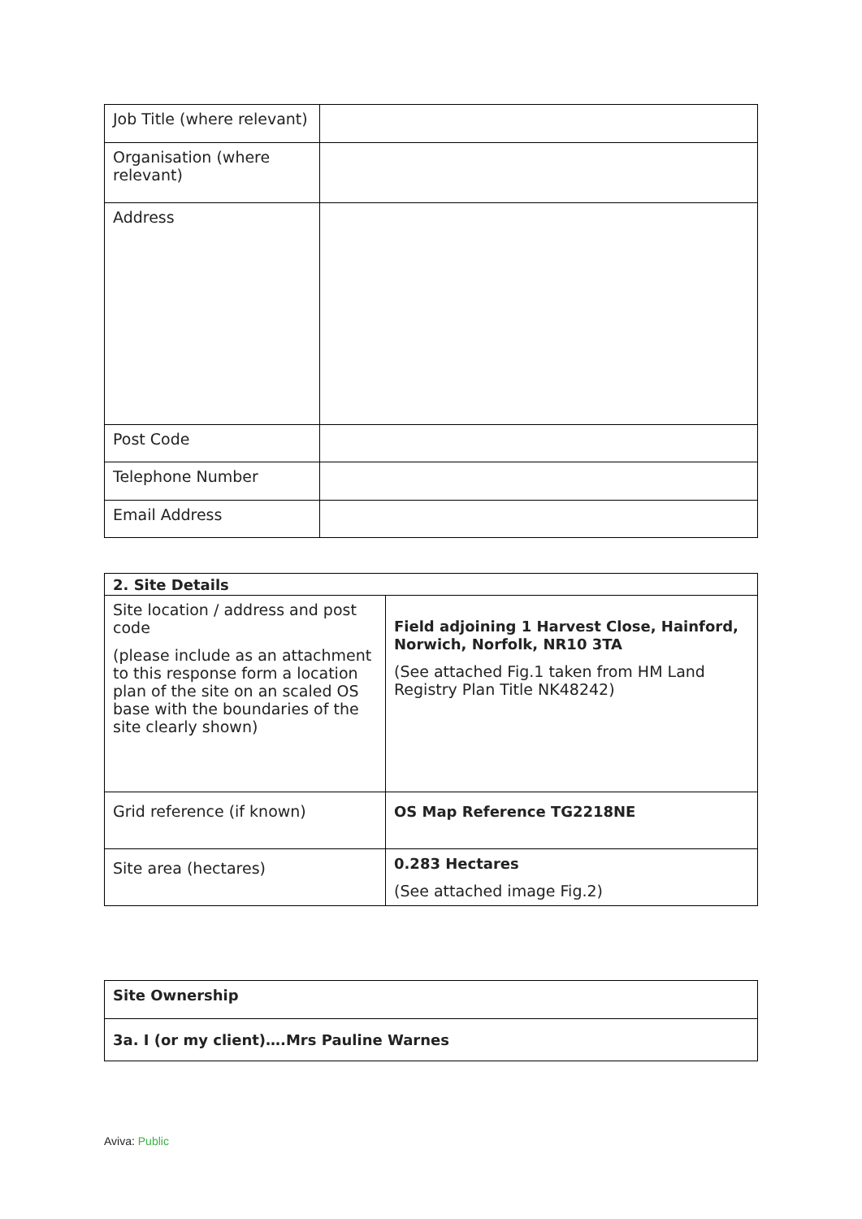| Job Title (where relevant) | |
| Organisation (where relevant) | |
| Address | |
| Post Code | |
| Telephone Number | |
| Email Address | |
| 2. Site Details | |
| Site location / address and post code (please include as an attachment to this response form a location plan of the site on an scaled OS base with the boundaries of the site clearly shown) | Field adjoining 1 Harvest Close, Hainford, Norwich, Norfolk, NR10 3TA (See attached Fig.1 taken from HM Land Registry Plan Title NK48242) |
| Grid reference (if known) | OS Map Reference TG2218NE |
| Site area (hectares) | 0.283 Hectares (See attached image Fig.2) |
| Site Ownership |
| 3a. I (or my client)….Mrs Pauline Warnes |
Aviva: Public